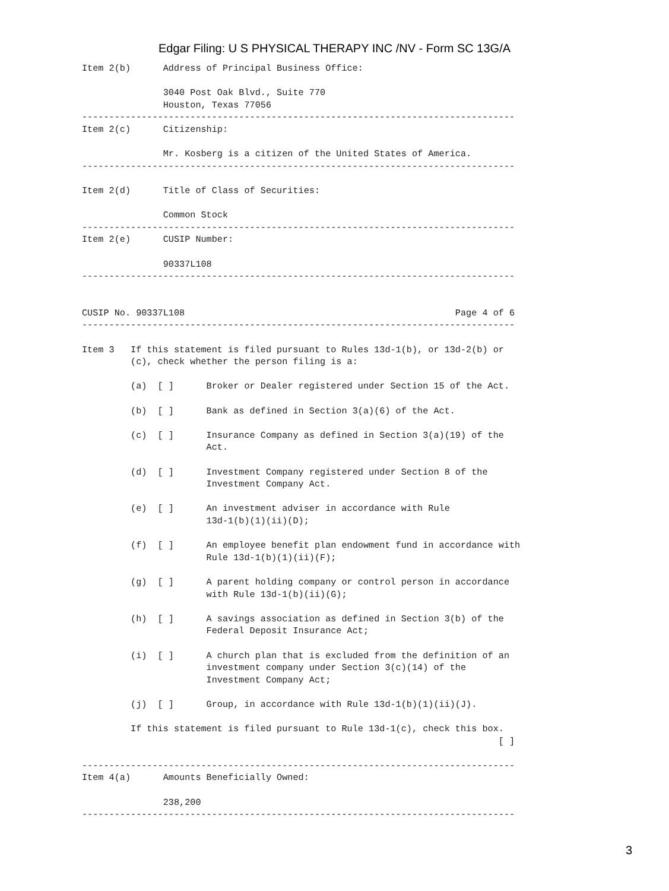Edgar Filing: U S PHYSICAL THERAPY INC /NV - Form SC 13G/A
Item 2(b)      Address of Principal Business Office:

               3040 Post Oak Blvd., Suite 770
               Houston, Texas 77056
--------------------------------------------------------------------------------
Item 2(c)      Citizenship:

               Mr. Kosberg is a citizen of the United States of America.
--------------------------------------------------------------------------------

Item 2(d)      Title of Class of Securities:

               Common Stock
--------------------------------------------------------------------------------
Item 2(e)      CUSIP Number:

               90337L108
--------------------------------------------------------------------------------


CUSIP No. 90337L108                                                  Page 4 of 6
--------------------------------------------------------------------------------

Item 3   If this statement is filed pursuant to Rules 13d-1(b), or 13d-2(b) or
         (c), check whether the person filing is a:

         (a)  [ ]      Broker or Dealer registered under Section 15 of the Act.

         (b)  [ ]      Bank as defined in Section 3(a)(6) of the Act.

         (c)  [ ]      Insurance Company as defined in Section 3(a)(19) of the
                       Act.

         (d)  [ ]      Investment Company registered under Section 8 of the
                       Investment Company Act.

         (e)  [ ]      An investment adviser in accordance with Rule
                       13d-1(b)(1)(ii)(D);

         (f)  [ ]      An employee benefit plan endowment fund in accordance with
                       Rule 13d-1(b)(1)(ii)(F);

         (g)  [ ]      A parent holding company or control person in accordance
                       with Rule 13d-1(b)(ii)(G);

         (h)  [ ]      A savings association as defined in Section 3(b) of the
                       Federal Deposit Insurance Act;

         (i)  [ ]      A church plan that is excluded from the definition of an
                       investment company under Section 3(c)(14) of the
                       Investment Company Act;

         (j)  [ ]      Group, in accordance with Rule 13d-1(b)(1)(ii)(J).

         If this statement is filed pursuant to Rule 13d-1(c), check this box.
                                                                             [ ]

--------------------------------------------------------------------------------
Item 4(a)      Amounts Beneficially Owned:

               238,200
--------------------------------------------------------------------------------
3